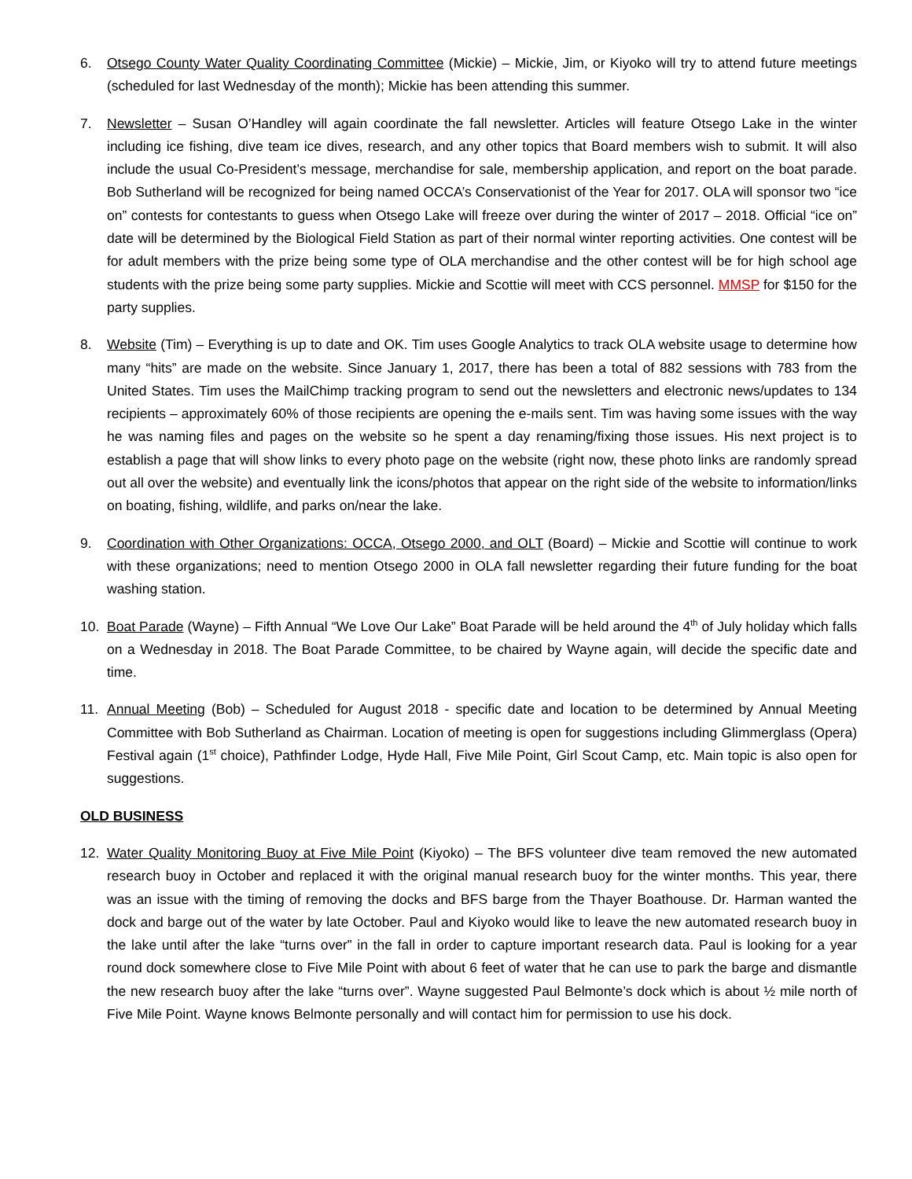6. Otsego County Water Quality Coordinating Committee (Mickie) – Mickie, Jim, or Kiyoko will try to attend future meetings (scheduled for last Wednesday of the month); Mickie has been attending this summer.
7. Newsletter – Susan O’Handley will again coordinate the fall newsletter. Articles will feature Otsego Lake in the winter including ice fishing, dive team ice dives, research, and any other topics that Board members wish to submit. It will also include the usual Co-President’s message, merchandise for sale, membership application, and report on the boat parade. Bob Sutherland will be recognized for being named OCCA’s Conservationist of the Year for 2017. OLA will sponsor two “ice on” contests for contestants to guess when Otsego Lake will freeze over during the winter of 2017 – 2018. Official “ice on” date will be determined by the Biological Field Station as part of their normal winter reporting activities. One contest will be for adult members with the prize being some type of OLA merchandise and the other contest will be for high school age students with the prize being some party supplies. Mickie and Scottie will meet with CCS personnel. MMSP for $150 for the party supplies.
8. Website (Tim) – Everything is up to date and OK. Tim uses Google Analytics to track OLA website usage to determine how many “hits” are made on the website. Since January 1, 2017, there has been a total of 882 sessions with 783 from the United States. Tim uses the MailChimp tracking program to send out the newsletters and electronic news/updates to 134 recipients – approximately 60% of those recipients are opening the e-mails sent. Tim was having some issues with the way he was naming files and pages on the website so he spent a day renaming/fixing those issues. His next project is to establish a page that will show links to every photo page on the website (right now, these photo links are randomly spread out all over the website) and eventually link the icons/photos that appear on the right side of the website to information/links on boating, fishing, wildlife, and parks on/near the lake.
9. Coordination with Other Organizations: OCCA, Otsego 2000, and OLT (Board) – Mickie and Scottie will continue to work with these organizations; need to mention Otsego 2000 in OLA fall newsletter regarding their future funding for the boat washing station.
10. Boat Parade (Wayne) – Fifth Annual “We Love Our Lake” Boat Parade will be held around the 4<sup>th</sup> of July holiday which falls on a Wednesday in 2018. The Boat Parade Committee, to be chaired by Wayne again, will decide the specific date and time.
11. Annual Meeting (Bob) – Scheduled for August 2018 - specific date and location to be determined by Annual Meeting Committee with Bob Sutherland as Chairman. Location of meeting is open for suggestions including Glimmerglass (Opera) Festival again (1<sup>st</sup> choice), Pathfinder Lodge, Hyde Hall, Five Mile Point, Girl Scout Camp, etc. Main topic is also open for suggestions.
OLD BUSINESS
12. Water Quality Monitoring Buoy at Five Mile Point (Kiyoko) – The BFS volunteer dive team removed the new automated research buoy in October and replaced it with the original manual research buoy for the winter months. This year, there was an issue with the timing of removing the docks and BFS barge from the Thayer Boathouse. Dr. Harman wanted the dock and barge out of the water by late October. Paul and Kiyoko would like to leave the new automated research buoy in the lake until after the lake “turns over” in the fall in order to capture important research data. Paul is looking for a year round dock somewhere close to Five Mile Point with about 6 feet of water that he can use to park the barge and dismantle the new research buoy after the lake “turns over”. Wayne suggested Paul Belmonte’s dock which is about ½ mile north of Five Mile Point. Wayne knows Belmonte personally and will contact him for permission to use his dock.